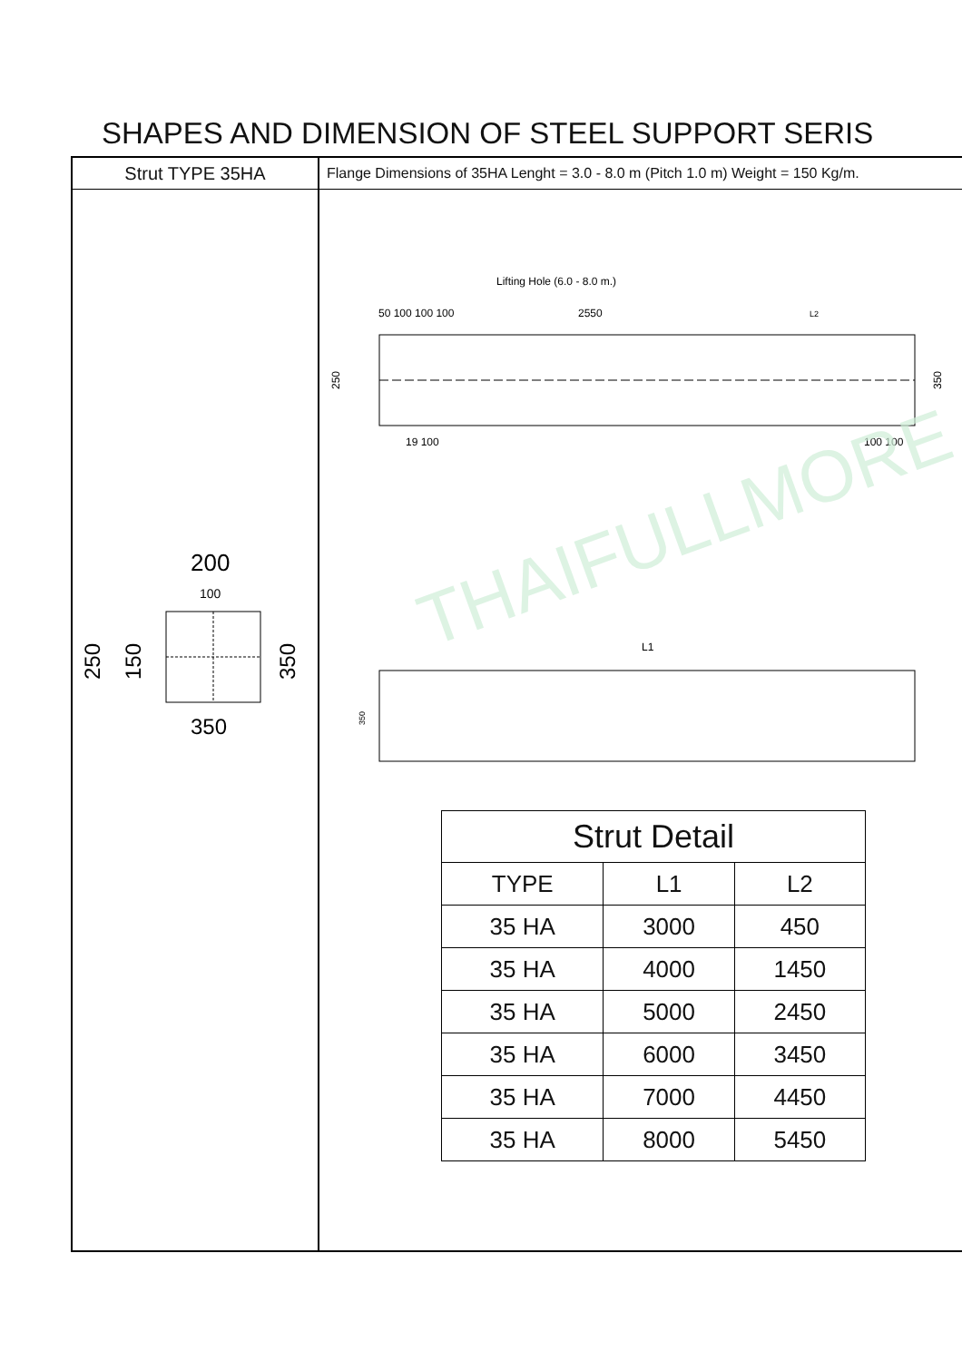SHAPES AND DIMENSION OF STEEL SUPPORT SERIS
Strut TYPE 35HA
200
100
250
150
350
350
Flange Dimensions of 35HA Lenght = 3.0 - 8.0 m (Pitch 1.0 m) Weight = 150 Kg/m.
Lifting Hole (6.0 - 8.0 m.)
50 100 100 100
2550
L2
250
350
19 100
100 100
L1
350
THAIFULLMORE
| Strut Detail | | |
| --- | --- | --- |
| TYPE | L1 | L2 |
| 35 HA | 3000 | 450 |
| 35 HA | 4000 | 1450 |
| 35 HA | 5000 | 2450 |
| 35 HA | 6000 | 3450 |
| 35 HA | 7000 | 4450 |
| 35 HA | 8000 | 5450 |